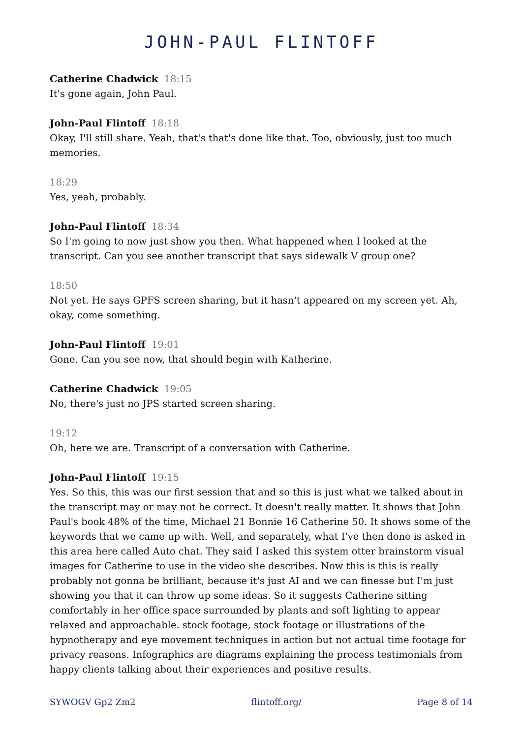JOHN-PAUL FLINTOFF
Catherine Chadwick 18:15
It's gone again, John Paul.
John-Paul Flintoff 18:18
Okay, I'll still share. Yeah, that's that's done like that. Too, obviously, just too much memories.
18:29
Yes, yeah, probably.
John-Paul Flintoff 18:34
So I'm going to now just show you then. What happened when I looked at the transcript. Can you see another transcript that says sidewalk V group one?
18:50
Not yet. He says GPFS screen sharing, but it hasn't appeared on my screen yet. Ah, okay, come something.
John-Paul Flintoff 19:01
Gone. Can you see now, that should begin with Katherine.
Catherine Chadwick 19:05
No, there's just no JPS started screen sharing.
19:12
Oh, here we are. Transcript of a conversation with Catherine.
John-Paul Flintoff 19:15
Yes. So this, this was our first session that and so this is just what we talked about in the transcript may or may not be correct. It doesn't really matter. It shows that John Paul's book 48% of the time, Michael 21 Bonnie 16 Catherine 50. It shows some of the keywords that we came up with. Well, and separately, what I've then done is asked in this area here called Auto chat. They said I asked this system otter brainstorm visual images for Catherine to use in the video she describes. Now this is this is really probably not gonna be brilliant, because it's just AI and we can finesse but I'm just showing you that it can throw up some ideas. So it suggests Catherine sitting comfortably in her office space surrounded by plants and soft lighting to appear relaxed and approachable. stock footage, stock footage or illustrations of the hypnotherapy and eye movement techniques in action but not actual time footage for privacy reasons. Infographics are diagrams explaining the process testimonials from happy clients talking about their experiences and positive results.
SYWOGV Gp2 Zm2 flintoff.org/ Page 8 of 14